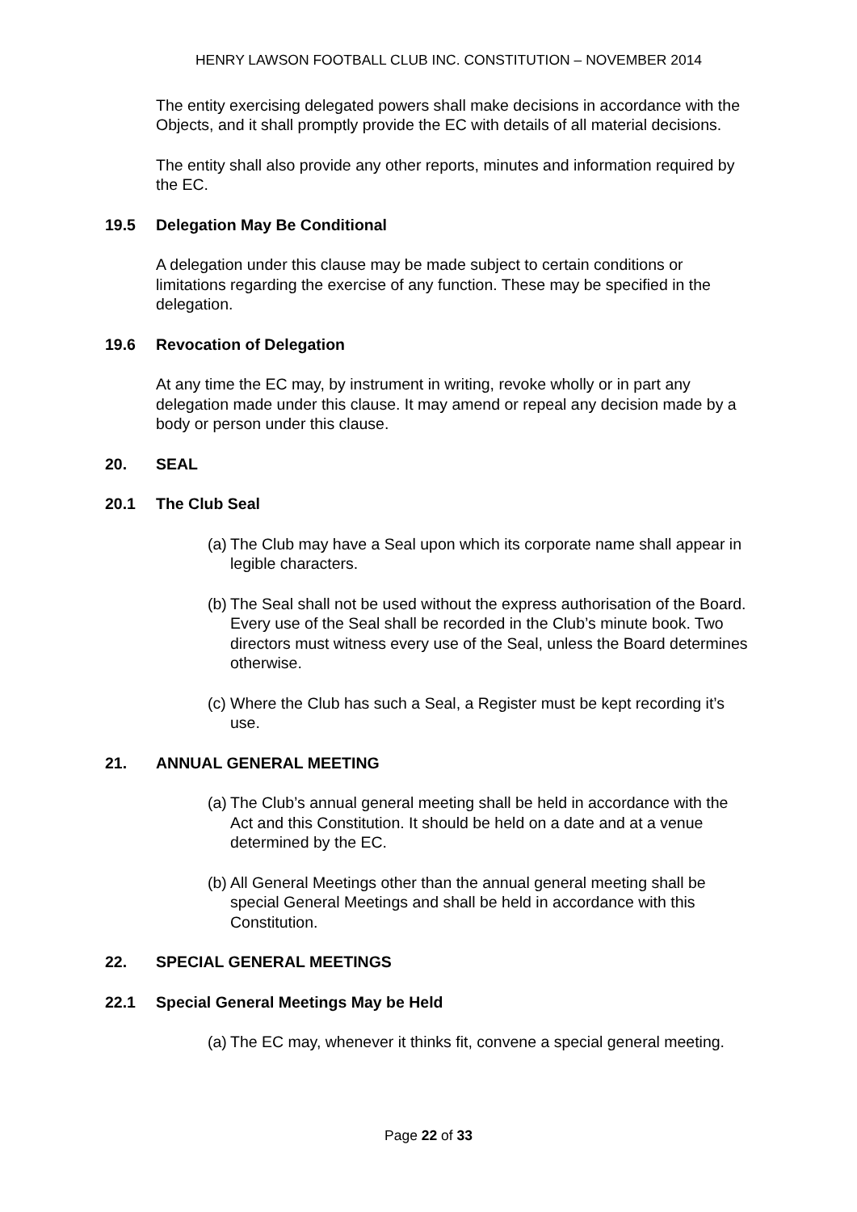HENRY LAWSON FOOTBALL CLUB INC. CONSTITUTION – NOVEMBER 2014
The entity exercising delegated powers shall make decisions in accordance with the Objects, and it shall promptly provide the EC with details of all material decisions.
The entity shall also provide any other reports, minutes and information required by the EC.
19.5 Delegation May Be Conditional
A delegation under this clause may be made subject to certain conditions or limitations regarding the exercise of any function. These may be specified in the delegation.
19.6 Revocation of Delegation
At any time the EC may, by instrument in writing, revoke wholly or in part any delegation made under this clause. It may amend or repeal any decision made by a body or person under this clause.
20. SEAL
20.1 The Club Seal
(a) The Club may have a Seal upon which its corporate name shall appear in legible characters.
(b) The Seal shall not be used without the express authorisation of the Board. Every use of the Seal shall be recorded in the Club’s minute book. Two directors must witness every use of the Seal, unless the Board determines otherwise.
(c) Where the Club has such a Seal, a Register must be kept recording it’s use.
21. ANNUAL GENERAL MEETING
(a) The Club’s annual general meeting shall be held in accordance with the Act and this Constitution. It should be held on a date and at a venue determined by the EC.
(b) All General Meetings other than the annual general meeting shall be special General Meetings and shall be held in accordance with this Constitution.
22. SPECIAL GENERAL MEETINGS
22.1 Special General Meetings May be Held
(a) The EC may, whenever it thinks fit, convene a special general meeting.
Page 22 of 33